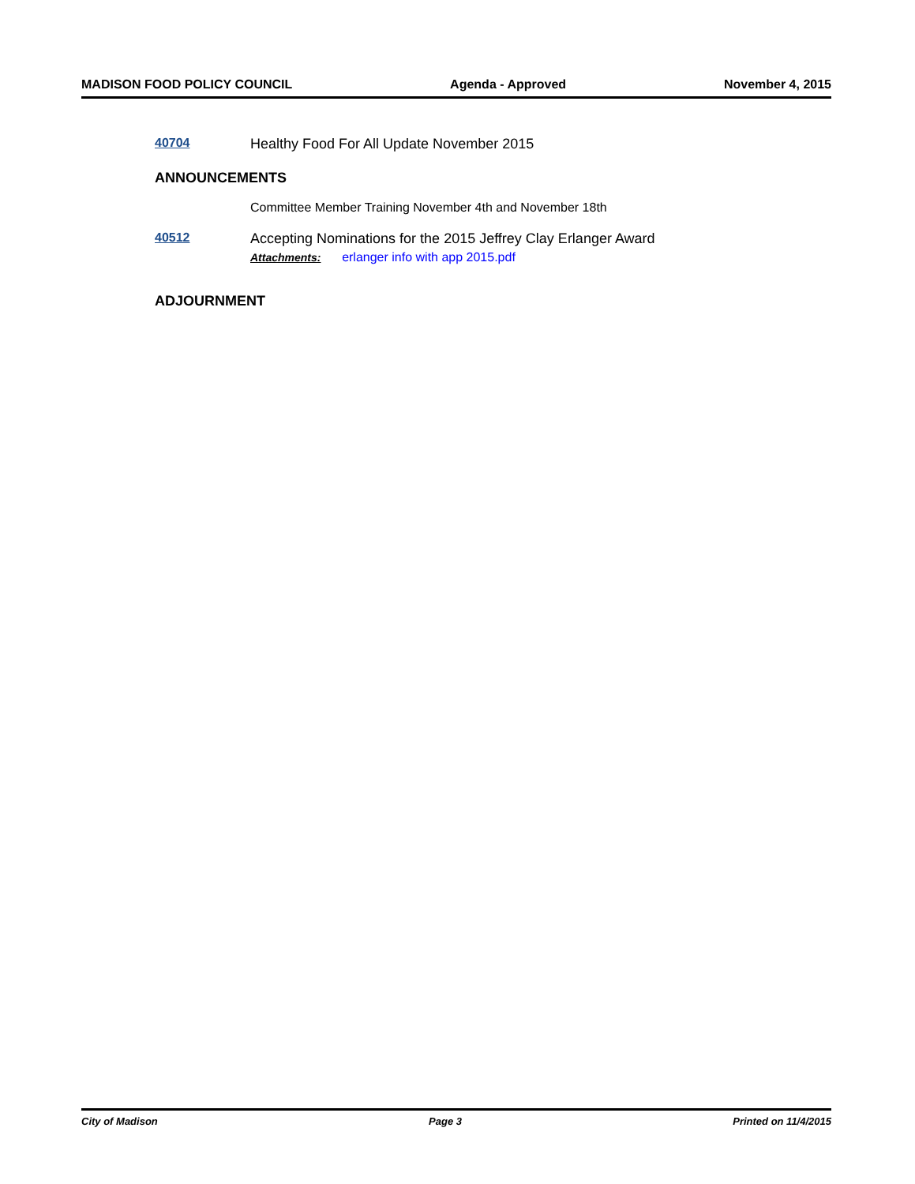MADISON FOOD POLICY COUNCIL Agenda - Approved November 4, 2015
40704 Healthy Food For All Update November 2015
ANNOUNCEMENTS
Committee Member Training November 4th and November 18th
40512 Accepting Nominations for the 2015 Jeffrey Clay Erlanger Award
Attachments: erlanger info with app 2015.pdf
ADJOURNMENT
City of Madison Page 3 Printed on 11/4/2015